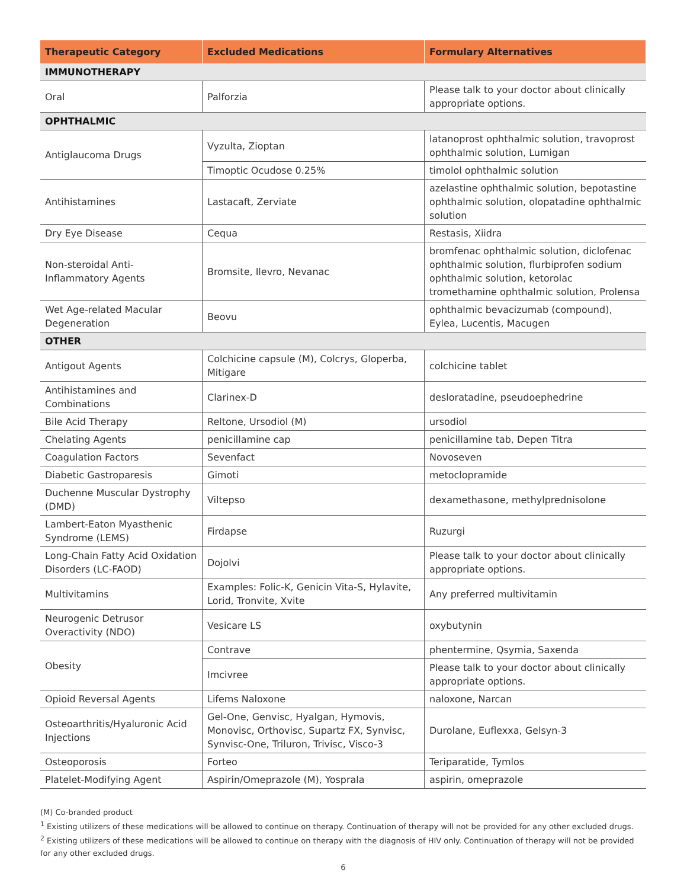| Therapeutic Category | Excluded Medications | Formulary Alternatives |
| --- | --- | --- |
| IMMUNOTHERAPY | | |
| Oral | Palforzia | Please talk to your doctor about clinically appropriate options. |
| OPHTHALMIC | | |
| Antiglaucoma Drugs | Vyzulta, Zioptan | latanoprost ophthalmic solution, travoprost ophthalmic solution, Lumigan |
| | Timoptic Ocudose 0.25% | timolol ophthalmic solution |
| Antihistamines | Lastacaft, Zerviate | azelastine ophthalmic solution, bepotastine ophthalmic solution, olopatadine ophthalmic solution |
| Dry Eye Disease | Cequa | Restasis, Xiidra |
| Non-steroidal Anti-Inflammatory Agents | Bromsite, Ilevro, Nevanac | bromfenac ophthalmic solution, diclofenac ophthalmic solution, flurbiprofen sodium ophthalmic solution, ketorolac tromethamine ophthalmic solution, Prolensa |
| Wet Age-related Macular Degeneration | Beovu | ophthalmic bevacizumab (compound), Eylea, Lucentis, Macugen |
| OTHER | | |
| Antigout Agents | Colchicine capsule (M), Colcrys, Gloperba, Mitigare | colchicine tablet |
| Antihistamines and Combinations | Clarinex-D | desloratadine, pseudoephedrine |
| Bile Acid Therapy | Reltone, Ursodiol (M) | ursodiol |
| Chelating Agents | penicillamine cap | penicillamine tab, Depen Titra |
| Coagulation Factors | Sevenfact | Novoseven |
| Diabetic Gastroparesis | Gimoti | metoclopramide |
| Duchenne Muscular Dystrophy (DMD) | Viltepso | dexamethasone, methylprednisolone |
| Lambert-Eaton Myasthenic Syndrome (LEMS) | Firdapse | Ruzurgi |
| Long-Chain Fatty Acid Oxidation Disorders (LC-FAOD) | Dojolvi | Please talk to your doctor about clinically appropriate options. |
| Multivitamins | Examples: Folic-K, Genicin Vita-S, Hylavite, Lorid, Tronvite, Xvite | Any preferred multivitamin |
| Neurogenic Detrusor Overactivity (NDO) | Vesicare LS | oxybutynin |
| Obesity | Contrave | phentermine, Qsymia, Saxenda |
| | Imcivree | Please talk to your doctor about clinically appropriate options. |
| Opioid Reversal Agents | Lifems Naloxone | naloxone, Narcan |
| Osteoarthritis/Hyaluronic Acid Injections | Gel-One, Genvisc, Hyalgan, Hymovis, Monovisc, Orthovisc, Supartz FX, Synvisc, Synvisc-One, Triluron, Trivisc, Visco-3 | Durolane, Euflexxa, Gelsyn-3 |
| Osteoporosis | Forteo | Teriparatide, Tymlos |
| Platelet-Modifying Agent | Aspirin/Omeprazole (M), Yosprala | aspirin, omeprazole |
(M) Co-branded product
<sup>1</sup> Existing utilizers of these medications will be allowed to continue on therapy. Continuation of therapy will not be provided for any other excluded drugs.
<sup>2</sup> Existing utilizers of these medications will be allowed to continue on therapy with the diagnosis of HIV only. Continuation of therapy will not be provided for any other excluded drugs.
6